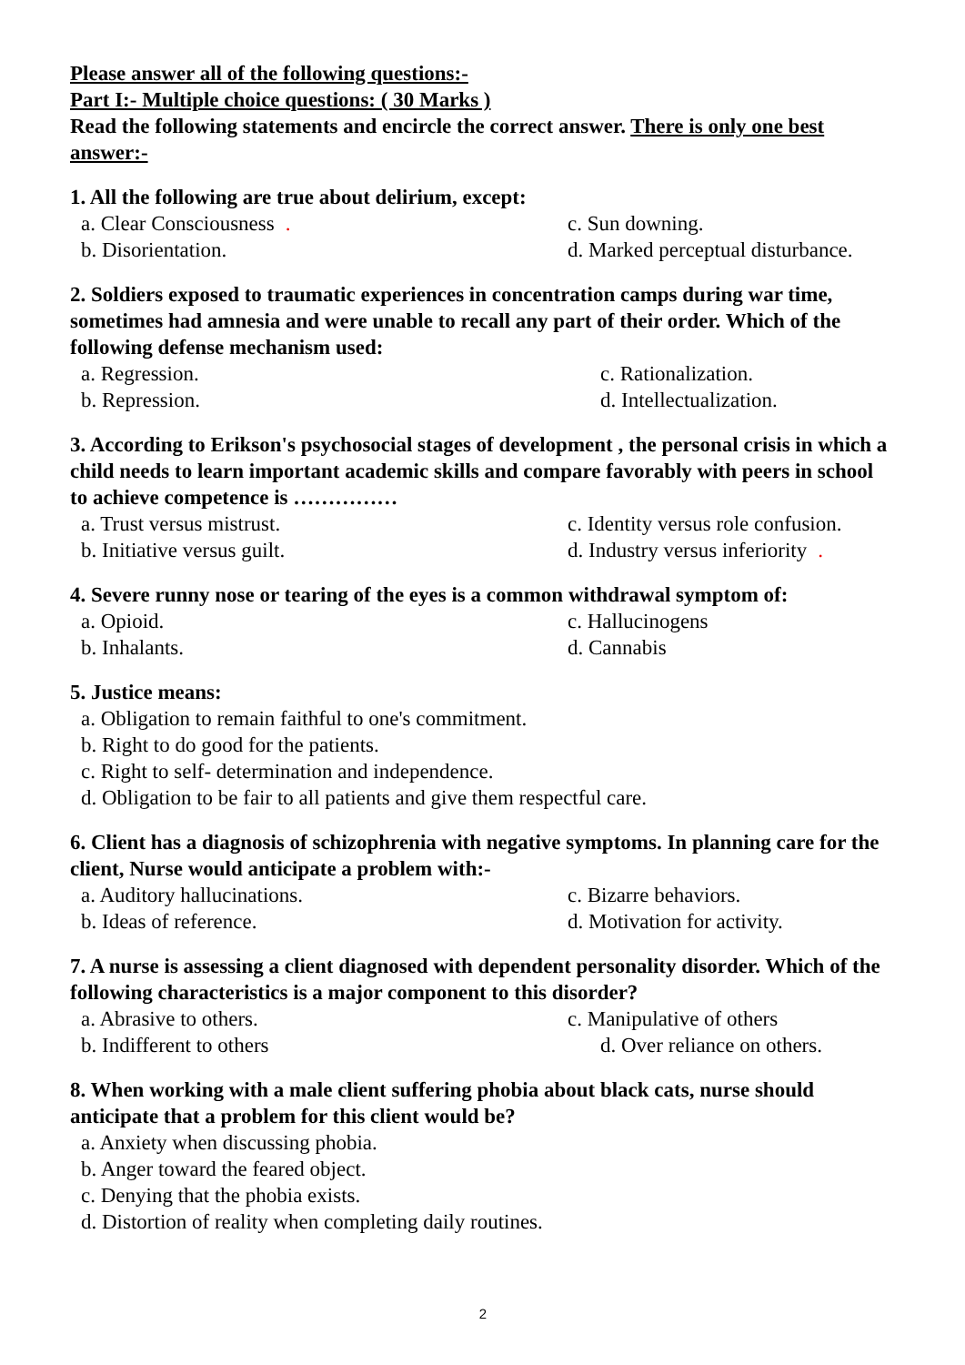Please answer all of the following questions:-
Part I:- Multiple choice questions: ( 30 Marks )
Read the following statements and encircle the correct answer. There is only one best answer:-
1. All the following are true about delirium, except:
a. Clear Consciousness. c. Sun downing.
b. Disorientation. d. Marked perceptual disturbance.
2. Soldiers exposed to traumatic experiences in concentration camps during war time, sometimes had amnesia and were unable to recall any part of their order. Which of the following defense mechanism used:
a. Regression. c. Rationalization.
b. Repression. d. Intellectualization.
3. According to Erikson's psychosocial stages of development , the personal crisis in which a child needs to learn important academic skills and compare favorably with peers in school to achieve competence is ……………
a. Trust versus mistrust. c. Identity versus role confusion.
b. Initiative versus guilt. d. Industry versus inferiority.
4. Severe runny nose or tearing of the eyes is a common withdrawal symptom of:
a. Opioid. c. Hallucinogens
b. Inhalants. d. Cannabis
5. Justice means:
a. Obligation to remain faithful to one's commitment.
b. Right to do good for the patients.
c. Right to self- determination and independence.
d. Obligation to be fair to all patients and give them respectful care.
6. Client has a diagnosis of schizophrenia with negative symptoms. In planning care for the client, Nurse would anticipate a problem with:-
a. Auditory hallucinations. c. Bizarre behaviors.
b. Ideas of reference. d. Motivation for activity.
7. A nurse is assessing a client diagnosed with dependent personality disorder. Which of the following characteristics is a major component to this disorder?
a. Abrasive to others. c. Manipulative of others
b. Indifferent to others d. Over reliance on others.
8. When working with a male client suffering phobia about black cats, nurse should anticipate that a problem for this client would be?
a. Anxiety when discussing phobia.
b. Anger toward the feared object.
c. Denying that the phobia exists.
d. Distortion of reality when completing daily routines.
2